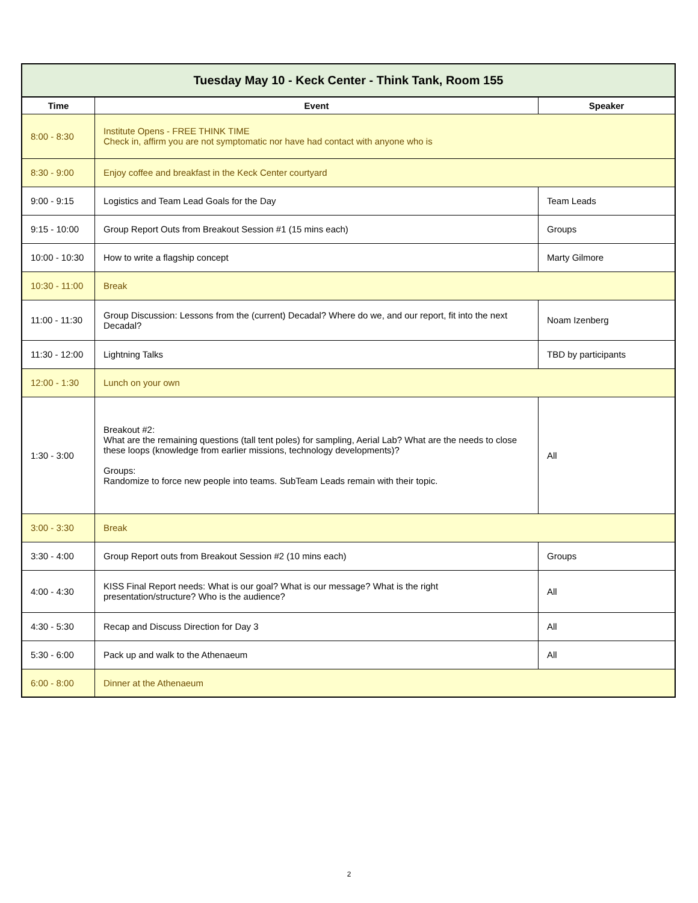| Tuesday May 10 - Keck Center - Think Tank, Room 155 | | |
| --- | --- | --- |
| Time | Event | Speaker |
| 8:00 - 8:30 | Institute Opens - FREE THINK TIME Check in, affirm you are not symptomatic nor have had contact with anyone who is | |
| 8:30 - 9:00 | Enjoy coffee and breakfast in the Keck Center courtyard | |
| 9:00 - 9:15 | Logistics and Team Lead Goals for the Day | Team Leads |
| 9:15 - 10:00 | Group Report Outs from Breakout Session #1 (15 mins each) | Groups |
| 10:00 - 10:30 | How to write a flagship concept | Marty Gilmore |
| 10:30 - 11:00 | Break | |
| 11:00 - 11:30 | Group Discussion: Lessons from the (current) Decadal? Where do we, and our report, fit into the next Decadal? | Noam Izenberg |
| 11:30 - 12:00 | Lightning Talks | TBD by participants |
| 12:00 - 1:30 | Lunch on your own | |
| 1:30 - 3:00 | Breakout #2: What are the remaining questions (tall tent poles) for sampling, Aerial Lab? What are the needs to close these loops (knowledge from earlier missions, technology developments)? Groups: Randomize to force new people into teams. SubTeam Leads remain with their topic. | All |
| 3:00 - 3:30 | Break | |
| 3:30 - 4:00 | Group Report outs from Breakout Session #2 (10 mins each) | Groups |
| 4:00 - 4:30 | KISS Final Report needs: What is our goal? What is our message? What is the right presentation/structure? Who is the audience? | All |
| 4:30 - 5:30 | Recap and Discuss Direction for Day 3 | All |
| 5:30 - 6:00 | Pack up and walk to the Athenaeum | All |
| 6:00 - 8:00 | Dinner at the Athenaeum | |
2